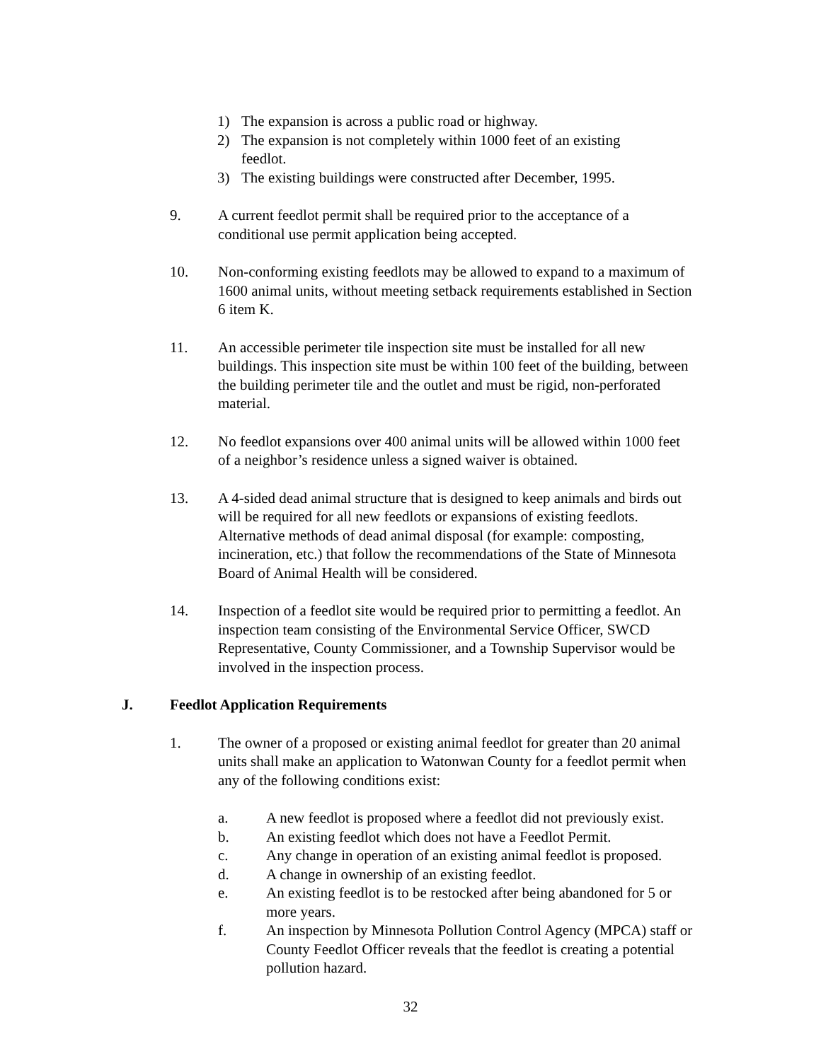1) The expansion is across a public road or highway.
2) The expansion is not completely within 1000 feet of an existing feedlot.
3) The existing buildings were constructed after December, 1995.
9. A current feedlot permit shall be required prior to the acceptance of a conditional use permit application being accepted.
10. Non-conforming existing feedlots may be allowed to expand to a maximum of 1600 animal units, without meeting setback requirements established in Section 6 item K.
11. An accessible perimeter tile inspection site must be installed for all new buildings. This inspection site must be within 100 feet of the building, between the building perimeter tile and the outlet and must be rigid, non-perforated material.
12. No feedlot expansions over 400 animal units will be allowed within 1000 feet of a neighbor’s residence unless a signed waiver is obtained.
13. A 4-sided dead animal structure that is designed to keep animals and birds out will be required for all new feedlots or expansions of existing feedlots. Alternative methods of dead animal disposal (for example: composting, incineration, etc.) that follow the recommendations of the State of Minnesota Board of Animal Health will be considered.
14. Inspection of a feedlot site would be required prior to permitting a feedlot. An inspection team consisting of the Environmental Service Officer, SWCD Representative, County Commissioner, and a Township Supervisor would be involved in the inspection process.
J. Feedlot Application Requirements
1. The owner of a proposed or existing animal feedlot for greater than 20 animal units shall make an application to Watonwan County for a feedlot permit when any of the following conditions exist:
a. A new feedlot is proposed where a feedlot did not previously exist.
b. An existing feedlot which does not have a Feedlot Permit.
c. Any change in operation of an existing animal feedlot is proposed.
d. A change in ownership of an existing feedlot.
e. An existing feedlot is to be restocked after being abandoned for 5 or more years.
f. An inspection by Minnesota Pollution Control Agency (MPCA) staff or County Feedlot Officer reveals that the feedlot is creating a potential pollution hazard.
32